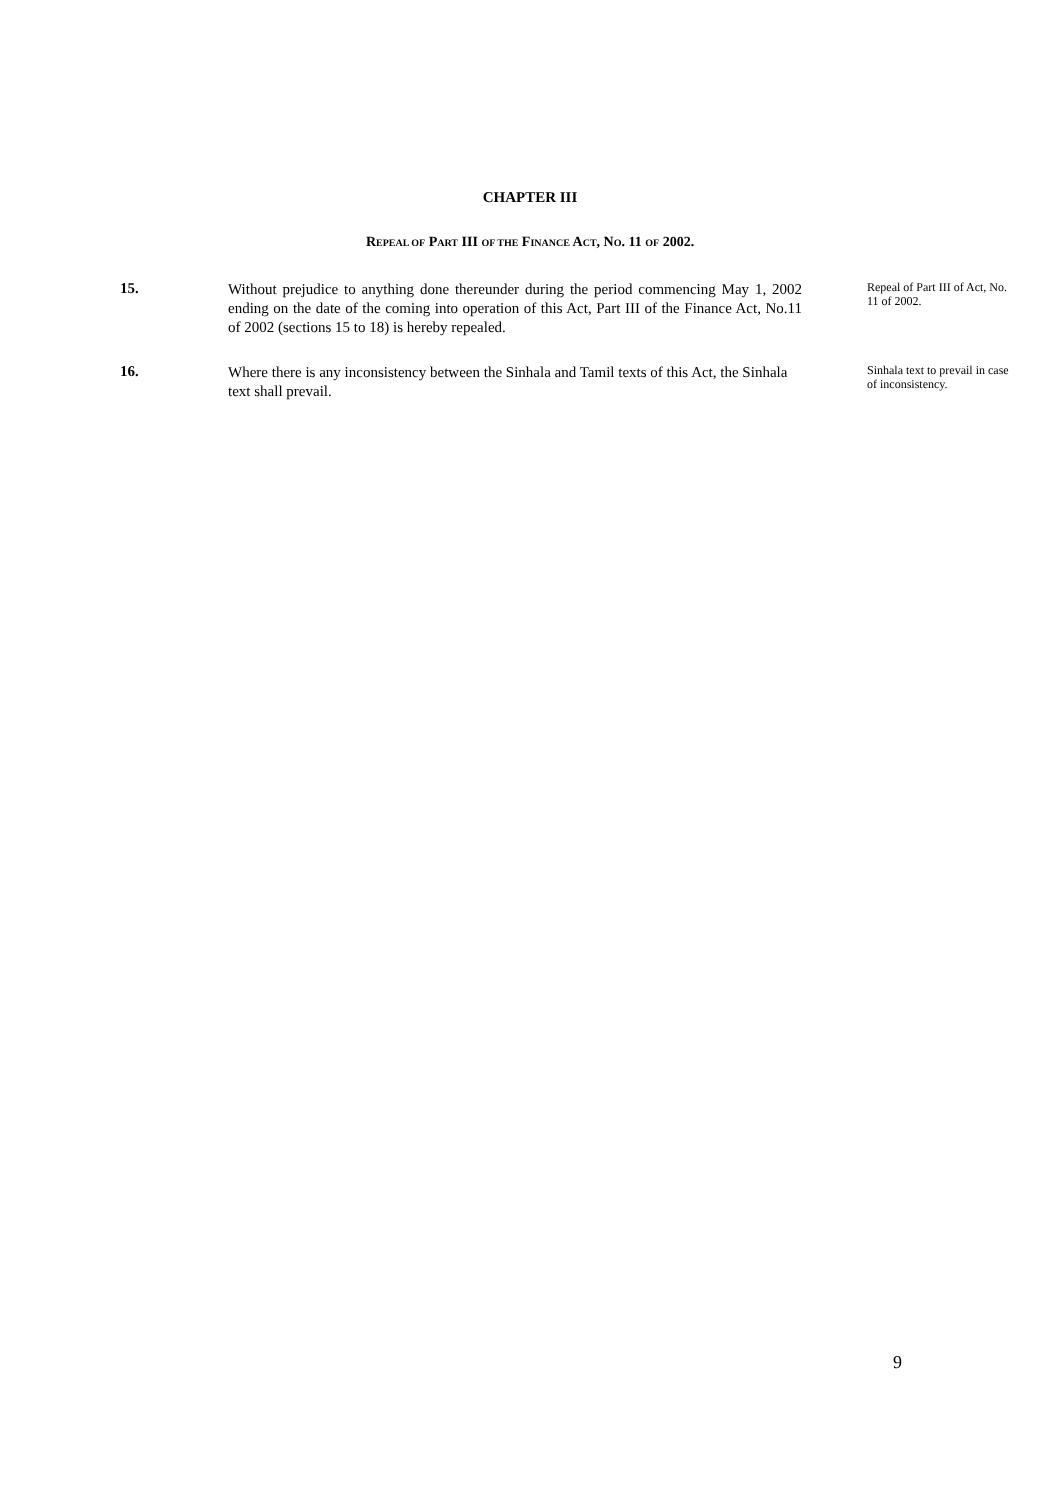CHAPTER III
REPEAL OF PART III OF THE FINANCE ACT, NO. 11 OF 2002.
15.
Without prejudice to anything done thereunder during the period commencing May 1, 2002 ending on the date of the coming into operation of this Act, Part III of the Finance Act, No.11 of 2002 (sections 15 to 18) is hereby repealed.
Repeal of Part III of Act, No. 11 of 2002.
16.
Where there is any inconsistency between the Sinhala and Tamil texts of this Act, the Sinhala text shall prevail.
Sinhala text to prevail in case of inconsistency.
9